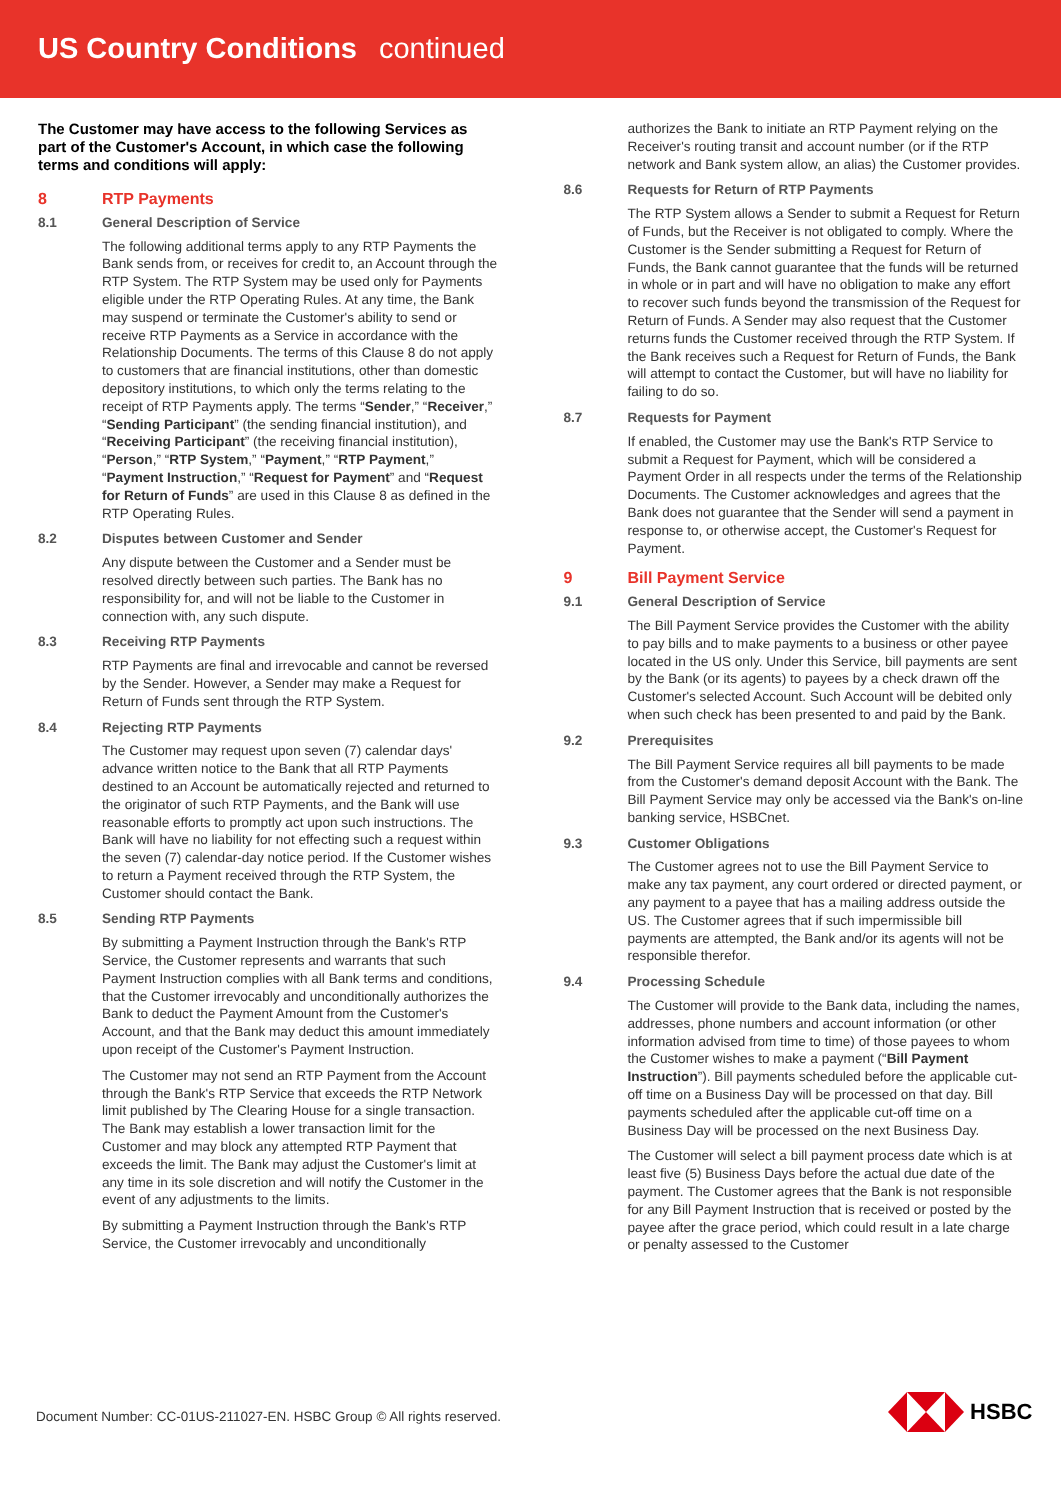US Country Conditions continued
The Customer may have access to the following Services as part of the Customer's Account, in which case the following terms and conditions will apply:
8 RTP Payments
8.1 General Description of Service
The following additional terms apply to any RTP Payments the Bank sends from, or receives for credit to, an Account through the RTP System. The RTP System may be used only for Payments eligible under the RTP Operating Rules. At any time, the Bank may suspend or terminate the Customer's ability to send or receive RTP Payments as a Service in accordance with the Relationship Documents. The terms of this Clause 8 do not apply to customers that are financial institutions, other than domestic depository institutions, to which only the terms relating to the receipt of RTP Payments apply. The terms “Sender,” “Receiver,” “Sending Participant” (the sending financial institution), and “Receiving Participant” (the receiving financial institution), “Person,” “RTP System,” “Payment,” “RTP Payment,” “Payment Instruction,” “Request for Payment” and “Request for Return of Funds” are used in this Clause 8 as defined in the RTP Operating Rules.
8.2 Disputes between Customer and Sender
Any dispute between the Customer and a Sender must be resolved directly between such parties. The Bank has no responsibility for, and will not be liable to the Customer in connection with, any such dispute.
8.3 Receiving RTP Payments
RTP Payments are final and irrevocable and cannot be reversed by the Sender. However, a Sender may make a Request for Return of Funds sent through the RTP System.
8.4 Rejecting RTP Payments
The Customer may request upon seven (7) calendar days' advance written notice to the Bank that all RTP Payments destined to an Account be automatically rejected and returned to the originator of such RTP Payments, and the Bank will use reasonable efforts to promptly act upon such instructions. The Bank will have no liability for not effecting such a request within the seven (7) calendar-day notice period. If the Customer wishes to return a Payment received through the RTP System, the Customer should contact the Bank.
8.5 Sending RTP Payments
By submitting a Payment Instruction through the Bank's RTP Service, the Customer represents and warrants that such Payment Instruction complies with all Bank terms and conditions, that the Customer irrevocably and unconditionally authorizes the Bank to deduct the Payment Amount from the Customer's Account, and that the Bank may deduct this amount immediately upon receipt of the Customer's Payment Instruction.
The Customer may not send an RTP Payment from the Account through the Bank's RTP Service that exceeds the RTP Network limit published by The Clearing House for a single transaction. The Bank may establish a lower transaction limit for the Customer and may block any attempted RTP Payment that exceeds the limit. The Bank may adjust the Customer's limit at any time in its sole discretion and will notify the Customer in the event of any adjustments to the limits.
By submitting a Payment Instruction through the Bank's RTP Service, the Customer irrevocably and unconditionally
authorizes the Bank to initiate an RTP Payment relying on the Receiver's routing transit and account number (or if the RTP network and Bank system allow, an alias) the Customer provides.
8.6 Requests for Return of RTP Payments
The RTP System allows a Sender to submit a Request for Return of Funds, but the Receiver is not obligated to comply. Where the Customer is the Sender submitting a Request for Return of Funds, the Bank cannot guarantee that the funds will be returned in whole or in part and will have no obligation to make any effort to recover such funds beyond the transmission of the Request for Return of Funds. A Sender may also request that the Customer returns funds the Customer received through the RTP System. If the Bank receives such a Request for Return of Funds, the Bank will attempt to contact the Customer, but will have no liability for failing to do so.
8.7 Requests for Payment
If enabled, the Customer may use the Bank's RTP Service to submit a Request for Payment, which will be considered a Payment Order in all respects under the terms of the Relationship Documents. The Customer acknowledges and agrees that the Bank does not guarantee that the Sender will send a payment in response to, or otherwise accept, the Customer's Request for Payment.
9 Bill Payment Service
9.1 General Description of Service
The Bill Payment Service provides the Customer with the ability to pay bills and to make payments to a business or other payee located in the US only. Under this Service, bill payments are sent by the Bank (or its agents) to payees by a check drawn off the Customer's selected Account. Such Account will be debited only when such check has been presented to and paid by the Bank.
9.2 Prerequisites
The Bill Payment Service requires all bill payments to be made from the Customer's demand deposit Account with the Bank. The Bill Payment Service may only be accessed via the Bank's on-line banking service, HSBCnet.
9.3 Customer Obligations
The Customer agrees not to use the Bill Payment Service to make any tax payment, any court ordered or directed payment, or any payment to a payee that has a mailing address outside the US. The Customer agrees that if such impermissible bill payments are attempted, the Bank and/or its agents will not be responsible therefor.
9.4 Processing Schedule
The Customer will provide to the Bank data, including the names, addresses, phone numbers and account information (or other information advised from time to time) of those payees to whom the Customer wishes to make a payment (“Bill Payment Instruction”). Bill payments scheduled before the applicable cut-off time on a Business Day will be processed on that day. Bill payments scheduled after the applicable cut-off time on a Business Day will be processed on the next Business Day.
The Customer will select a bill payment process date which is at least five (5) Business Days before the actual due date of the payment. The Customer agrees that the Bank is not responsible for any Bill Payment Instruction that is received or posted by the payee after the grace period, which could result in a late charge or penalty assessed to the Customer
Document Number: CC-01US-211027-EN. HSBC Group © All rights reserved.
HSBC